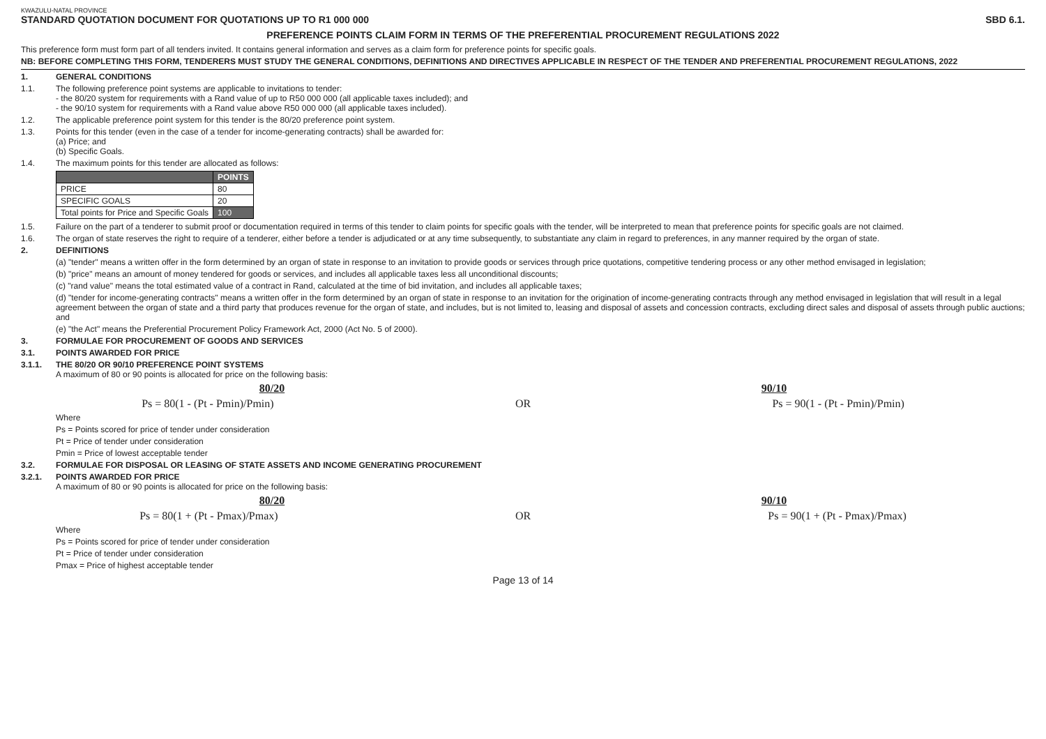KWAZULU-NATAL PROVINCE
STANDARD QUOTATION DOCUMENT FOR QUOTATIONS UP TO R1 000 000 SBD 6.1.
PREFERENCE POINTS CLAIM FORM IN TERMS OF THE PREFERENTIAL PROCUREMENT REGULATIONS 2022
This preference form must form part of all tenders invited. It contains general information and serves as a claim form for preference points for specific goals.
NB: BEFORE COMPLETING THIS FORM, TENDERERS MUST STUDY THE GENERAL CONDITIONS, DEFINITIONS AND DIRECTIVES APPLICABLE IN RESPECT OF THE TENDER AND PREFERENTIAL PROCUREMENT REGULATIONS, 2022
1. GENERAL CONDITIONS
1.1. The following preference point systems are applicable to invitations to tender:
- the 80/20 system for requirements with a Rand value of up to R50 000 000 (all applicable taxes included); and
- the 90/10 system for requirements with a Rand value above R50 000 000 (all applicable taxes included).
1.2. The applicable preference point system for this tender is the 80/20 preference point system.
1.3. Points for this tender (even in the case of a tender for income-generating contracts) shall be awarded for:
(a) Price; and
(b) Specific Goals.
1.4. The maximum points for this tender are allocated as follows:
| | POINTS |
| --- | --- |
| PRICE | 80 |
| SPECIFIC GOALS | 20 |
| Total points for Price and Specific Goals | 100 |
1.5. Failure on the part of a tenderer to submit proof or documentation required in terms of this tender to claim points for specific goals with the tender, will be interpreted to mean that preference points for specific goals are not claimed.
1.6. The organ of state reserves the right to require of a tenderer, either before a tender is adjudicated or at any time subsequently, to substantiate any claim in regard to preferences, in any manner required by the organ of state.
2. DEFINITIONS
(a) "tender" means a written offer in the form determined by an organ of state in response to an invitation to provide goods or services through price quotations, competitive tendering process or any other method envisaged in legislation;
(b) "price" means an amount of money tendered for goods or services, and includes all applicable taxes less all unconditional discounts;
(c) "rand value" means the total estimated value of a contract in Rand, calculated at the time of bid invitation, and includes all applicable taxes;
(d) "tender for income-generating contracts" means a written offer in the form determined by an organ of state in response to an invitation for the origination of income-generating contracts through any method envisaged in legislation that will result in a legal agreement between the organ of state and a third party that produces revenue for the organ of state, and includes, but is not limited to, leasing and disposal of assets and concession contracts, excluding direct sales and disposal of assets through public auctions; and
(e) "the Act" means the Preferential Procurement Policy Framework Act, 2000 (Act No. 5 of 2000).
3. FORMULAE FOR PROCUREMENT OF GOODS AND SERVICES
3.1. POINTS AWARDED FOR PRICE
3.1.1.
THE 80/20 OR 90/10 PREFERENCE POINT SYSTEMS
A maximum of 80 or 90 points is allocated for price on the following basis:
80/20 90/10
Ps = 80(1 - (Pt - Pmin)/Pmin) OR Ps = 90(1 - (Pt - Pmin)/Pmin)
Where
Ps = Points scored for price of tender under consideration
Pt = Price of tender under consideration
Pmin = Price of lowest acceptable tender
3.2. FORMULAE FOR DISPOSAL OR LEASING OF STATE ASSETS AND INCOME GENERATING PROCUREMENT
3.2.1.
POINTS AWARDED FOR PRICE
A maximum of 80 or 90 points is allocated for price on the following basis:
80/20 90/10
Ps = 80(1 + (Pt - Pmax)/Pmax) OR Ps = 90(1 + (Pt - Pmax)/Pmax)
Where
Ps = Points scored for price of tender under consideration
Pt = Price of tender under consideration
Pmax = Price of highest acceptable tender
Page 13 of 14